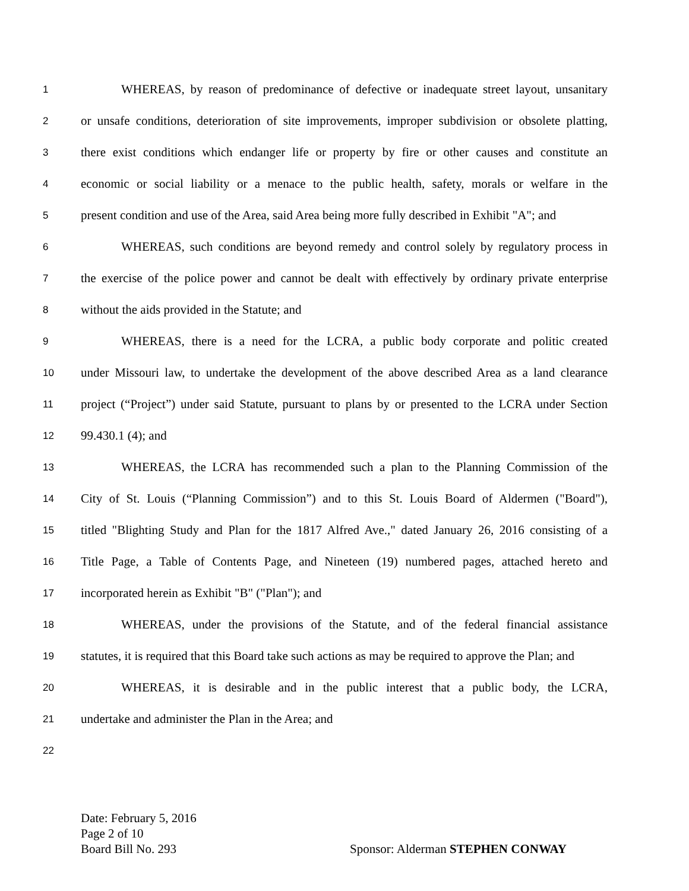1 WHEREAS, by reason of predominance of defective or inadequate street layout, unsanitary
2 or unsafe conditions, deterioration of site improvements, improper subdivision or obsolete platting,
3 there exist conditions which endanger life or property by fire or other causes and constitute an
4 economic or social liability or a menace to the public health, safety, morals or welfare in the
5 present condition and use of the Area, said Area being more fully described in Exhibit "A"; and
6 WHEREAS, such conditions are beyond remedy and control solely by regulatory process in
7 the exercise of the police power and cannot be dealt with effectively by ordinary private enterprise
8 without the aids provided in the Statute; and
9 WHEREAS, there is a need for the LCRA, a public body corporate and politic created
10 under Missouri law, to undertake the development of the above described Area as a land clearance
11 project (“Project”) under said Statute, pursuant to plans by or presented to the LCRA under Section
12 99.430.1 (4); and
13 WHEREAS, the LCRA has recommended such a plan to the Planning Commission of the
14 City of St. Louis (“Planning Commission”) and to this St. Louis Board of Aldermen ("Board"),
15 titled "Blighting Study and Plan for the 1817 Alfred Ave.," dated January 26, 2016 consisting of a
16 Title Page, a Table of Contents Page, and Nineteen (19) numbered pages, attached hereto and
17 incorporated herein as Exhibit "B" ("Plan"); and
18 WHEREAS, under the provisions of the Statute, and of the federal financial assistance
19 statutes, it is required that this Board take such actions as may be required to approve the Plan; and
20 WHEREAS, it is desirable and in the public interest that a public body, the LCRA,
21 undertake and administer the Plan in the Area; and
22
Date: February 5, 2016
Page 2 of 10
Board Bill No. 293 Sponsor: Alderman STEPHEN CONWAY